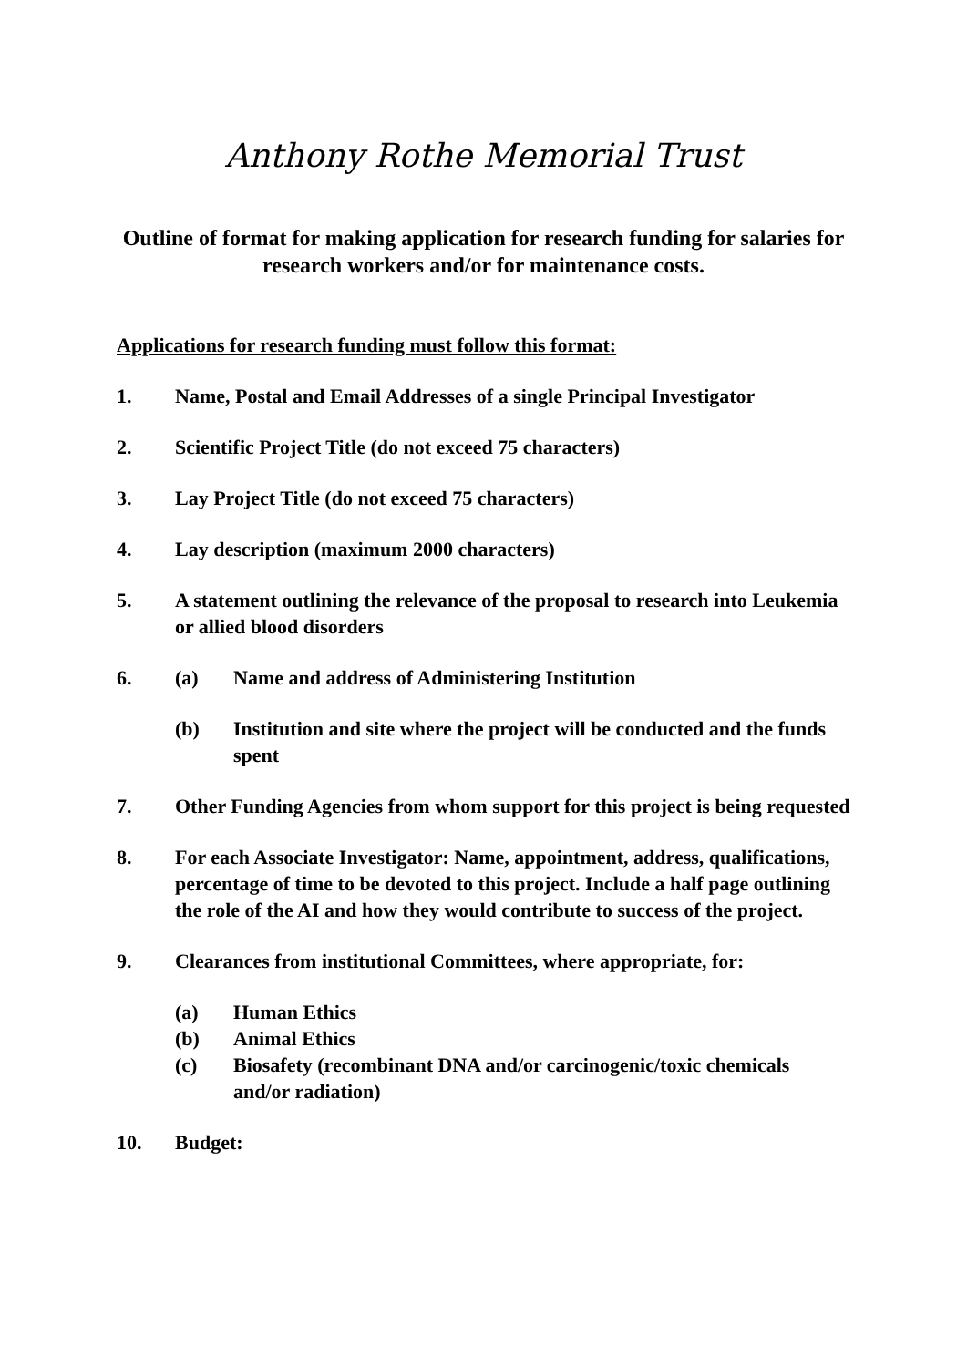Anthony Rothe Memorial Trust
Outline of format for making application for research funding for salaries for research workers and/or for maintenance costs.
Applications for research funding must follow this format:
1. Name, Postal and Email Addresses of a single Principal Investigator
2. Scientific Project Title (do not exceed 75 characters)
3. Lay Project Title (do not exceed 75 characters)
4. Lay description (maximum 2000 characters)
5. A statement outlining the relevance of the proposal to research into Leukemia or allied blood disorders
6.
(a) Name and address of Administering Institution
(b) Institution and site where the project will be conducted and the funds spent
7. Other Funding Agencies from whom support for this project is being requested
8. For each Associate Investigator: Name, appointment, address, qualifications, percentage of time to be devoted to this project. Include a half page outlining the role of the AI and how they would contribute to success of the project.
9. Clearances from institutional Committees, where appropriate, for:
(a) Human Ethics
(b) Animal Ethics
(c) Biosafety (recombinant DNA and/or carcinogenic/toxic chemicals and/or radiation)
10. Budget: